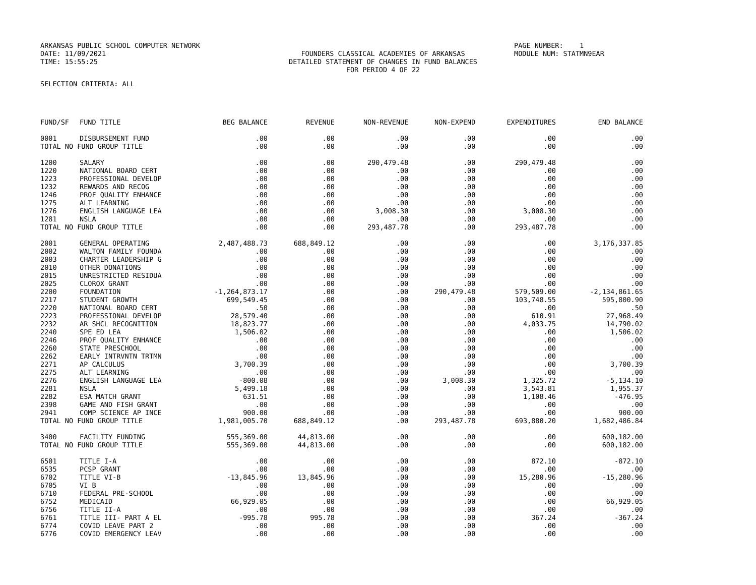ARKANSAS PUBLIC SCHOOL COMPUTER NETWORK DATE: 11/09/2021 TIME: 15:55:25
FOUNDERS CLASSICAL ACADEMIES OF ARKANSAS DETAILED STATEMENT OF CHANGES IN FUND BALANCES FOR PERIOD 4 OF 22
PAGE NUMBER: 1 MODULE NUM: STATMN9EAR
SELECTION CRITERIA: ALL
| FUND/SF | FUND TITLE | BEG BALANCE | REVENUE | NON-REVENUE | NON-EXPEND | EXPENDITURES | END BALANCE |
| --- | --- | --- | --- | --- | --- | --- | --- |
| 0001 | DISBURSEMENT FUND | .00 | .00 | .00 | .00 | .00 | .00 |
| TOTAL NO FUND GROUP TITLE | | .00 | .00 | .00 | .00 | .00 | .00 |
| 1200 | SALARY | .00 | .00 | 290,479.48 | .00 | 290,479.48 | .00 |
| 1220 | NATIONAL BOARD CERT | .00 | .00 | .00 | .00 | .00 | .00 |
| 1223 | PROFESSIONAL DEVELOP | .00 | .00 | .00 | .00 | .00 | .00 |
| 1232 | REWARDS AND RECOG | .00 | .00 | .00 | .00 | .00 | .00 |
| 1246 | PROF QUALITY ENHANCE | .00 | .00 | .00 | .00 | .00 | .00 |
| 1275 | ALT LEARNING | .00 | .00 | .00 | .00 | .00 | .00 |
| 1276 | ENGLISH LANGUAGE LEA | .00 | .00 | 3,008.30 | .00 | 3,008.30 | .00 |
| 1281 | NSLA | .00 | .00 | .00 | .00 | .00 | .00 |
| TOTAL NO FUND GROUP TITLE | | .00 | .00 | 293,487.78 | .00 | 293,487.78 | .00 |
| 2001 | GENERAL OPERATING | 2,487,488.73 | 688,849.12 | .00 | .00 | .00 | 3,176,337.85 |
| 2002 | WALTON FAMILY FOUNDA | .00 | .00 | .00 | .00 | .00 | .00 |
| 2003 | CHARTER LEADERSHIP G | .00 | .00 | .00 | .00 | .00 | .00 |
| 2010 | OTHER DONATIONS | .00 | .00 | .00 | .00 | .00 | .00 |
| 2015 | UNRESTRICTED RESIDUA | .00 | .00 | .00 | .00 | .00 | .00 |
| 2025 | CLOROX GRANT | .00 | .00 | .00 | .00 | .00 | .00 |
| 2200 | FOUNDATION | -1,264,873.17 | .00 | .00 | 290,479.48 | 579,509.00 | -2,134,861.65 |
| 2217 | STUDENT GROWTH | 699,549.45 | .00 | .00 | .00 | 103,748.55 | 595,800.90 |
| 2220 | NATIONAL BOARD CERT | .50 | .00 | .00 | .00 | .00 | .50 |
| 2223 | PROFESSIONAL DEVELOP | 28,579.40 | .00 | .00 | .00 | 610.91 | 27,968.49 |
| 2232 | AR SHCL RECOGNITION | 18,823.77 | .00 | .00 | .00 | 4,033.75 | 14,790.02 |
| 2240 | SPE ED LEA | 1,506.02 | .00 | .00 | .00 | .00 | 1,506.02 |
| 2246 | PROF QUALITY ENHANCE | .00 | .00 | .00 | .00 | .00 | .00 |
| 2260 | STATE PRESCHOOL | .00 | .00 | .00 | .00 | .00 | .00 |
| 2262 | EARLY INTRVNTN TRTMN | .00 | .00 | .00 | .00 | .00 | .00 |
| 2271 | AP CALCULUS | 3,700.39 | .00 | .00 | .00 | .00 | 3,700.39 |
| 2275 | ALT LEARNING | .00 | .00 | .00 | .00 | .00 | .00 |
| 2276 | ENGLISH LANGUAGE LEA | -800.08 | .00 | .00 | 3,008.30 | 1,325.72 | -5,134.10 |
| 2281 | NSLA | 5,499.18 | .00 | .00 | .00 | 3,543.81 | 1,955.37 |
| 2282 | ESA MATCH GRANT | 631.51 | .00 | .00 | .00 | 1,108.46 | -476.95 |
| 2398 | GAME AND FISH GRANT | .00 | .00 | .00 | .00 | .00 | .00 |
| 2941 | COMP SCIENCE AP INCE | 900.00 | .00 | .00 | .00 | .00 | 900.00 |
| TOTAL NO FUND GROUP TITLE | | 1,981,005.70 | 688,849.12 | .00 | 293,487.78 | 693,880.20 | 1,682,486.84 |
| 3400 | FACILITY FUNDING | 555,369.00 | 44,813.00 | .00 | .00 | .00 | 600,182.00 |
| TOTAL NO FUND GROUP TITLE | | 555,369.00 | 44,813.00 | .00 | .00 | .00 | 600,182.00 |
| 6501 | TITLE I-A | .00 | .00 | .00 | .00 | 872.10 | -872.10 |
| 6535 | PCSP GRANT | .00 | .00 | .00 | .00 | .00 | .00 |
| 6702 | TITLE VI-B | -13,845.96 | 13,845.96 | .00 | .00 | 15,280.96 | -15,280.96 |
| 6705 | VI B | .00 | .00 | .00 | .00 | .00 | .00 |
| 6710 | FEDERAL PRE-SCHOOL | .00 | .00 | .00 | .00 | .00 | .00 |
| 6752 | MEDICAID | 66,929.05 | .00 | .00 | .00 | .00 | 66,929.05 |
| 6756 | TITLE II-A | .00 | .00 | .00 | .00 | .00 | .00 |
| 6761 | TITLE III- PART A EL | -995.78 | 995.78 | .00 | .00 | 367.24 | -367.24 |
| 6774 | COVID LEAVE PART 2 | .00 | .00 | .00 | .00 | .00 | .00 |
| 6776 | COVID EMERGENCY LEAV | .00 | .00 | .00 | .00 | .00 | .00 |